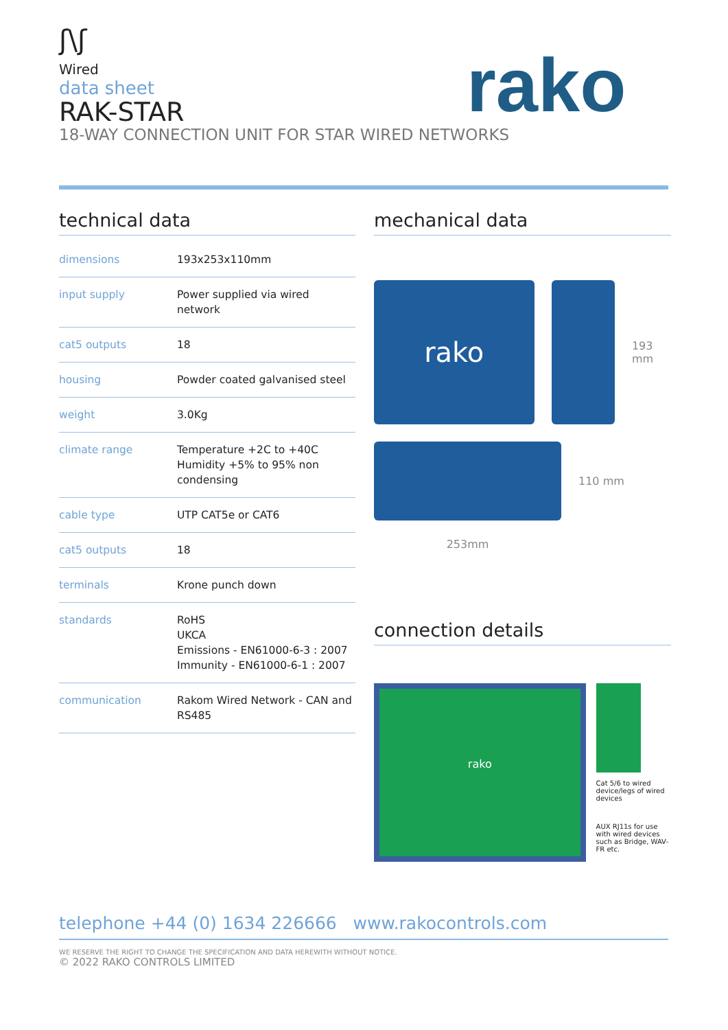ʃ\ʃ
Wired
data sheet
RAK-STAR
18-WAY CONNECTION UNIT FOR STAR WIRED NETWORKS
rako
technical data
| dimensions | 193x253x110mm |
| input supply | Power supplied via wired network |
| cat5 outputs | 18 |
| housing | Powder coated galvanised steel |
| weight | 3.0Kg |
| climate range | Temperature +2C to +40C Humidity +5% to 95% non condensing |
| cable type | UTP CAT5e or CAT6 |
| cat5 outputs | 18 |
| terminals | Krone punch down |
| standards | RoHS UKCA Emissions - EN61000-6-3 : 2007 Immunity - EN61000-6-1 : 2007 |
| communication | Rakom Wired Network - CAN and RS485 |
mechanical data
rako
193 mm
110 mm
253mm
connection details
rako
Cat 5/6 to wired device/legs of wired devices
AUX RJ11s for use with wired devices such as Bridge, WAV-FR etc.
telephone +44 (0) 1634 226666 www.rakocontrols.com
WE RESERVE THE RIGHT TO CHANGE THE SPECIFICATION AND DATA HEREWITH WITHOUT NOTICE.
© 2022 RAKO CONTROLS LIMITED